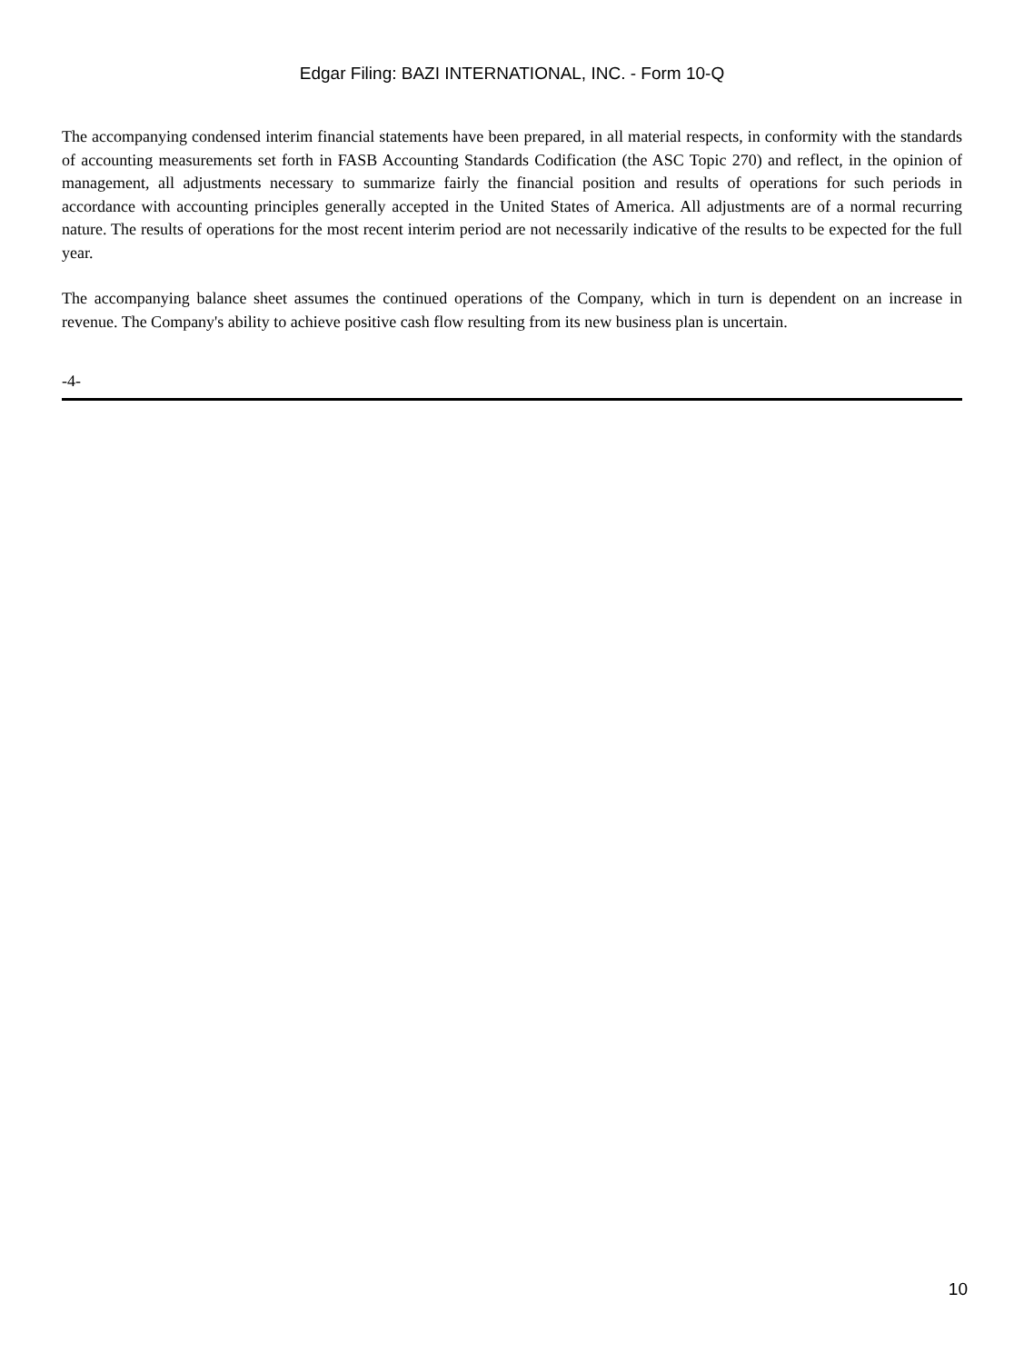Edgar Filing: BAZI INTERNATIONAL, INC. - Form 10-Q
The accompanying condensed interim financial statements have been prepared, in all material respects, in conformity with the standards of accounting measurements set forth in FASB Accounting Standards Codification (the ASC Topic 270) and reflect, in the opinion of management, all adjustments necessary to summarize fairly the financial position and results of operations for such periods in accordance with accounting principles generally accepted in the United States of America. All adjustments are of a normal recurring nature. The results of operations for the most recent interim period are not necessarily indicative of the results to be expected for the full year.
The accompanying balance sheet assumes the continued operations of the Company, which in turn is dependent on an increase in revenue. The Company's ability to achieve positive cash flow resulting from its new business plan is uncertain.
-4-
10